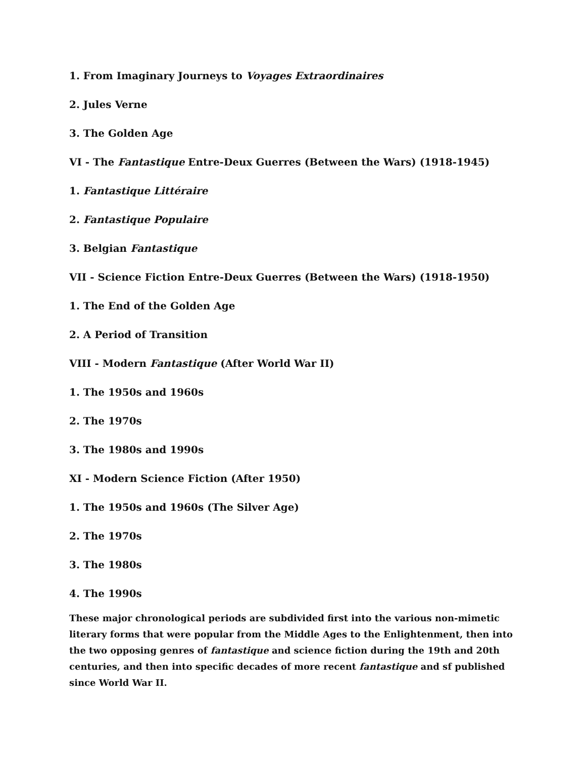1. From Imaginary Journeys to Voyages Extraordinaires
2. Jules Verne
3. The Golden Age
VI - The Fantastique Entre-Deux Guerres (Between the Wars) (1918-1945)
1. Fantastique Littéraire
2. Fantastique Populaire
3. Belgian Fantastique
VII - Science Fiction Entre-Deux Guerres (Between the Wars) (1918-1950)
1. The End of the Golden Age
2. A Period of Transition
VIII - Modern Fantastique (After World War II)
1. The 1950s and 1960s
2. The 1970s
3. The 1980s and 1990s
XI - Modern Science Fiction (After 1950)
1. The 1950s and 1960s (The Silver Age)
2. The 1970s
3. The 1980s
4. The 1990s
These major chronological periods are subdivided first into the various non-mimetic literary forms that were popular from the Middle Ages to the Enlightenment, then into the two opposing genres of fantastique and science fiction during the 19th and 20th centuries, and then into specific decades of more recent fantastique and sf published since World War II.